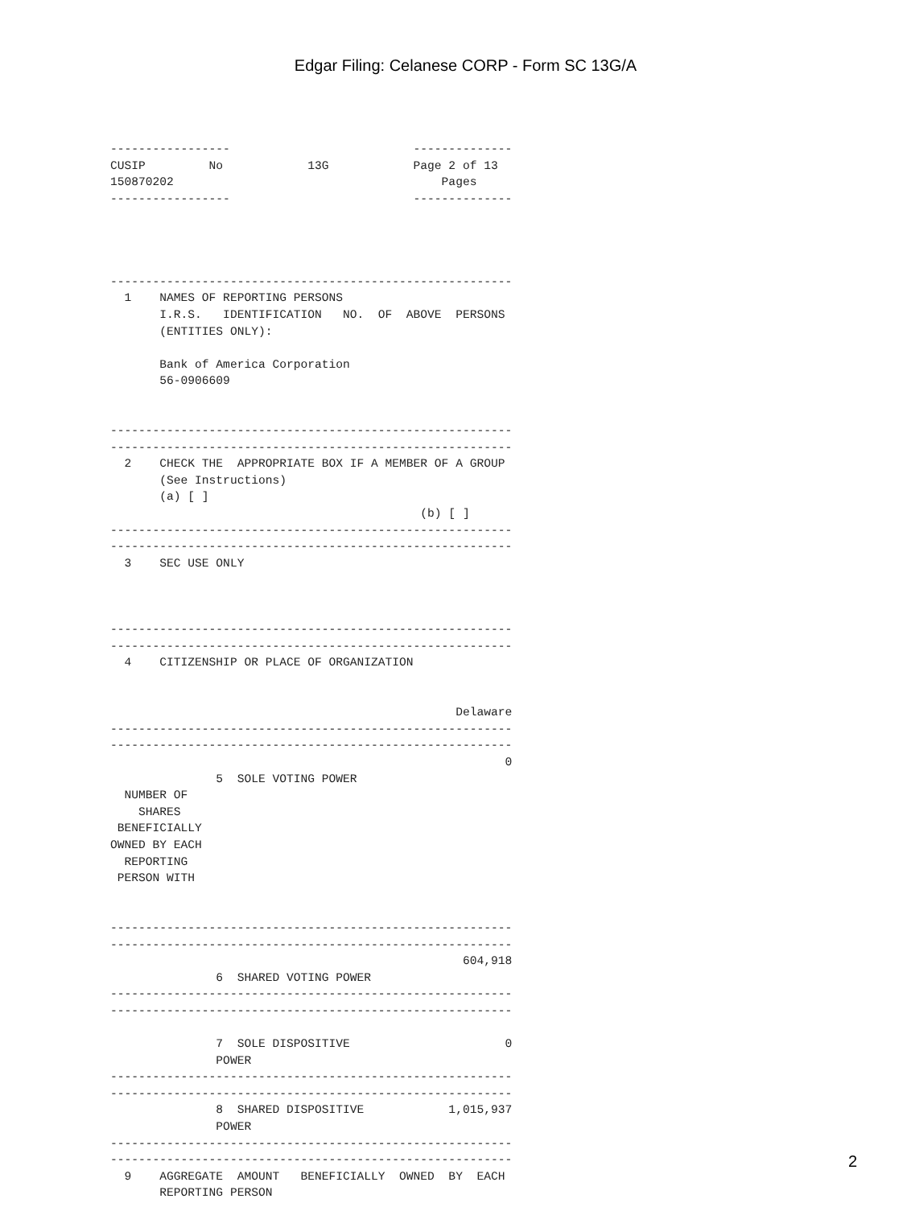Edgar Filing: Celanese CORP - Form SC 13G/A
-----------------                          --------------
CUSIP         No            13G            Page 2 of 13
150870202                                      Pages
-----------------                          --------------




---------------------------------------------------------
  1    NAMES OF REPORTING PERSONS
       I.R.S.   IDENTIFICATION   NO.  OF  ABOVE  PERSONS
       (ENTITIES ONLY):

       Bank of America Corporation
       56-0906609


---------------------------------------------------------
---------------------------------------------------------
  2    CHECK THE  APPROPRIATE BOX IF A MEMBER OF A GROUP
       (See Instructions)
       (a) [ ]
                                            (b) [ ]
---------------------------------------------------------
---------------------------------------------------------
  3    SEC USE ONLY



---------------------------------------------------------
---------------------------------------------------------
  4    CITIZENSHIP OR PLACE OF ORGANIZATION


                                                 Delaware
---------------------------------------------------------
---------------------------------------------------------
                                                        0
               5  SOLE VOTING POWER
  NUMBER OF
    SHARES
 BENEFICIALLY
OWNED BY EACH
  REPORTING
 PERSON WITH


---------------------------------------------------------
---------------------------------------------------------
                                                  604,918
               6  SHARED VOTING POWER
---------------------------------------------------------
---------------------------------------------------------

               7  SOLE DISPOSITIVE                      0
               POWER
---------------------------------------------------------
---------------------------------------------------------
               8  SHARED DISPOSITIVE            1,015,937
               POWER
---------------------------------------------------------
---------------------------------------------------------
  9    AGGREGATE  AMOUNT   BENEFICIALLY  OWNED  BY  EACH
       REPORTING PERSON
2